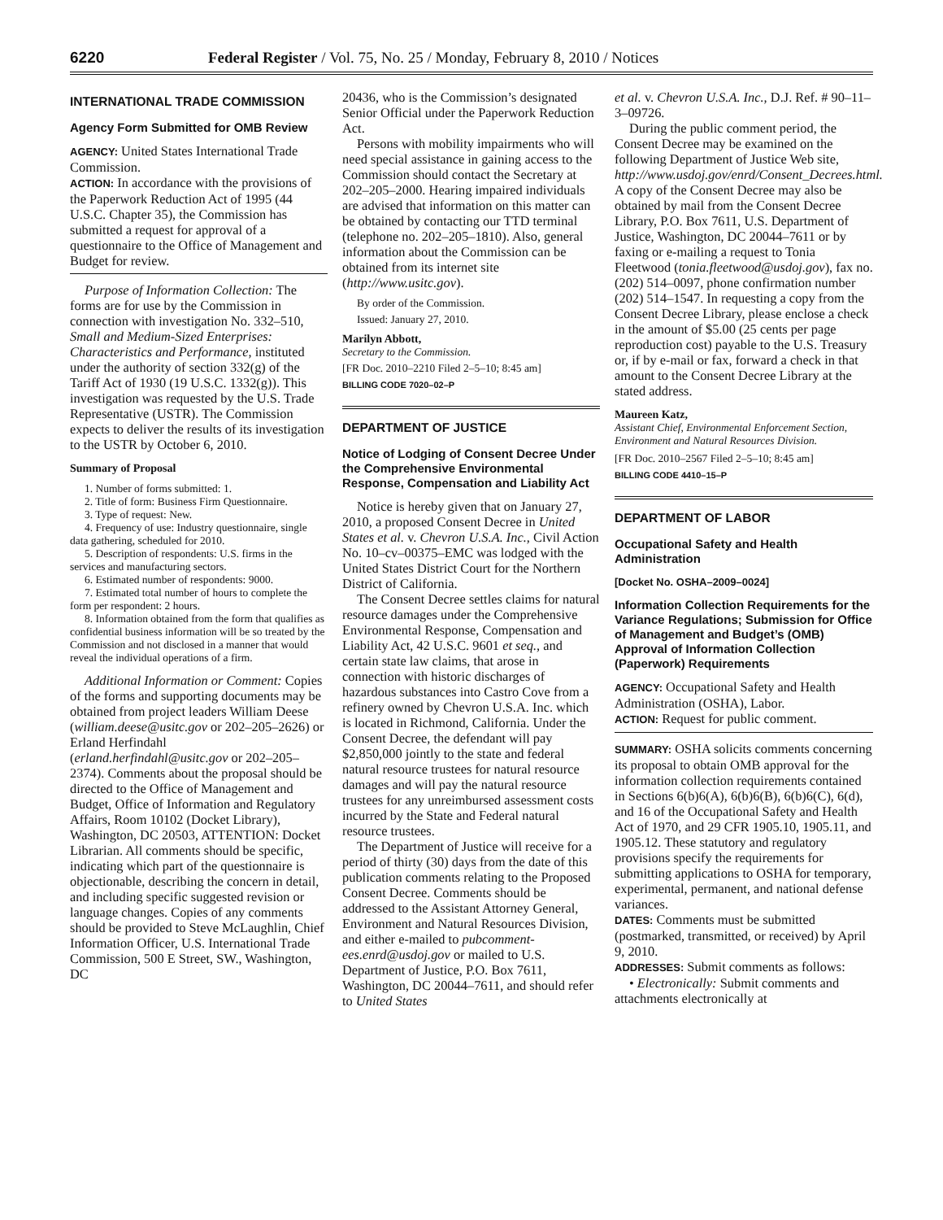6220 Federal Register / Vol. 75, No. 25 / Monday, February 8, 2010 / Notices
INTERNATIONAL TRADE COMMISSION
Agency Form Submitted for OMB Review
AGENCY: United States International Trade Commission.
ACTION: In accordance with the provisions of the Paperwork Reduction Act of 1995 (44 U.S.C. Chapter 35), the Commission has submitted a request for approval of a questionnaire to the Office of Management and Budget for review.
Purpose of Information Collection: The forms are for use by the Commission in connection with investigation No. 332–510, Small and Medium-Sized Enterprises: Characteristics and Performance, instituted under the authority of section 332(g) of the Tariff Act of 1930 (19 U.S.C. 1332(g)). This investigation was requested by the U.S. Trade Representative (USTR). The Commission expects to deliver the results of its investigation to the USTR by October 6, 2010.
Summary of Proposal
1. Number of forms submitted: 1.
2. Title of form: Business Firm Questionnaire.
3. Type of request: New.
4. Frequency of use: Industry questionnaire, single data gathering, scheduled for 2010.
5. Description of respondents: U.S. firms in the services and manufacturing sectors.
6. Estimated number of respondents: 9000.
7. Estimated total number of hours to complete the form per respondent: 2 hours.
8. Information obtained from the form that qualifies as confidential business information will be so treated by the Commission and not disclosed in a manner that would reveal the individual operations of a firm.
Additional Information or Comment: Copies of the forms and supporting documents may be obtained from project leaders William Deese (william.deese@usitc.gov or 202–205–2626) or Erland Herfindahl (erland.herfindahl@usitc.gov or 202–205–2374). Comments about the proposal should be directed to the Office of Management and Budget, Office of Information and Regulatory Affairs, Room 10102 (Docket Library), Washington, DC 20503, ATTENTION: Docket Librarian. All comments should be specific, indicating which part of the questionnaire is objectionable, describing the concern in detail, and including specific suggested revision or language changes. Copies of any comments should be provided to Steve McLaughlin, Chief Information Officer, U.S. International Trade Commission, 500 E Street, SW., Washington, DC
20436, who is the Commission’s designated Senior Official under the Paperwork Reduction Act.
Persons with mobility impairments who will need special assistance in gaining access to the Commission should contact the Secretary at 202–205–2000. Hearing impaired individuals are advised that information on this matter can be obtained by contacting our TTD terminal (telephone no. 202–205–1810). Also, general information about the Commission can be obtained from its internet site (http://www.usitc.gov).
By order of the Commission.
Issued: January 27, 2010.
Marilyn Abbott,
Secretary to the Commission.
[FR Doc. 2010–2210 Filed 2–5–10; 8:45 am]
BILLING CODE 7020–02–P
DEPARTMENT OF JUSTICE
Notice of Lodging of Consent Decree Under the Comprehensive Environmental Response, Compensation and Liability Act
Notice is hereby given that on January 27, 2010, a proposed Consent Decree in United States et al. v. Chevron U.S.A. Inc., Civil Action No. 10–cv–00375–EMC was lodged with the United States District Court for the Northern District of California.
The Consent Decree settles claims for natural resource damages under the Comprehensive Environmental Response, Compensation and Liability Act, 42 U.S.C. 9601 et seq., and certain state law claims, that arose in connection with historic discharges of hazardous substances into Castro Cove from a refinery owned by Chevron U.S.A. Inc. which is located in Richmond, California. Under the Consent Decree, the defendant will pay $2,850,000 jointly to the state and federal natural resource trustees for natural resource damages and will pay the natural resource trustees for any unreimbursed assessment costs incurred by the State and Federal natural resource trustees.
The Department of Justice will receive for a period of thirty (30) days from the date of this publication comments relating to the Proposed Consent Decree. Comments should be addressed to the Assistant Attorney General, Environment and Natural Resources Division, and either e-mailed to pubcomment-ees.enrd@usdoj.gov or mailed to U.S. Department of Justice, P.O. Box 7611, Washington, DC 20044–7611, and should refer to United States
et al. v. Chevron U.S.A. Inc., D.J. Ref. # 90–11–3–09726.
During the public comment period, the Consent Decree may be examined on the following Department of Justice Web site, http://www.usdoj.gov/enrd/Consent_Decrees.html. A copy of the Consent Decree may also be obtained by mail from the Consent Decree Library, P.O. Box 7611, U.S. Department of Justice, Washington, DC 20044–7611 or by faxing or e-mailing a request to Tonia Fleetwood (tonia.fleetwood@usdoj.gov), fax no. (202) 514–0097, phone confirmation number (202) 514–1547. In requesting a copy from the Consent Decree Library, please enclose a check in the amount of $5.00 (25 cents per page reproduction cost) payable to the U.S. Treasury or, if by e-mail or fax, forward a check in that amount to the Consent Decree Library at the stated address.
Maureen Katz,
Assistant Chief, Environmental Enforcement Section, Environment and Natural Resources Division.
[FR Doc. 2010–2567 Filed 2–5–10; 8:45 am]
BILLING CODE 4410–15–P
DEPARTMENT OF LABOR
Occupational Safety and Health Administration
[Docket No. OSHA–2009–0024]
Information Collection Requirements for the Variance Regulations; Submission for Office of Management and Budget’s (OMB) Approval of Information Collection (Paperwork) Requirements
AGENCY: Occupational Safety and Health Administration (OSHA), Labor.
ACTION: Request for public comment.
SUMMARY: OSHA solicits comments concerning its proposal to obtain OMB approval for the information collection requirements contained in Sections 6(b)6(A), 6(b)6(B), 6(b)6(C), 6(d), and 16 of the Occupational Safety and Health Act of 1970, and 29 CFR 1905.10, 1905.11, and 1905.12. These statutory and regulatory provisions specify the requirements for submitting applications to OSHA for temporary, experimental, permanent, and national defense variances.
DATES: Comments must be submitted (postmarked, transmitted, or received) by April 9, 2010.
ADDRESSES: Submit comments as follows:
• Electronically: Submit comments and attachments electronically at